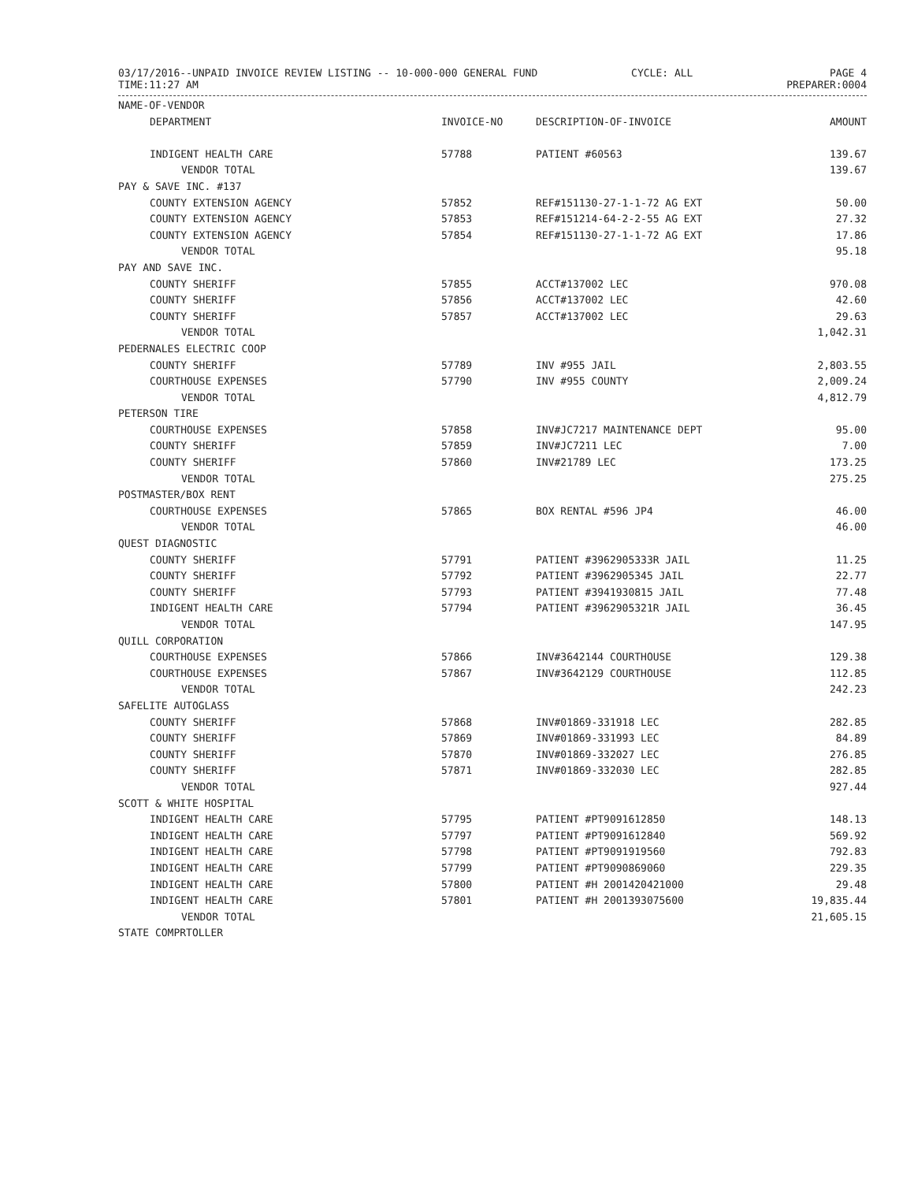03/17/2016--UNPAID INVOICE REVIEW LISTING -- 10-000-000 GENERAL FUND
TIME:11:27 AM
CYCLE: ALL PAGE 4
PREPARER:0004
| NAME-OF-VENDOR | | | |
| --- | --- | --- | --- |
| DEPARTMENT | INVOICE-NO | DESCRIPTION-OF-INVOICE | AMOUNT |
| INDIGENT HEALTH CARE | 57788 | PATIENT #60563 | 139.67 |
| VENDOR TOTAL | | | 139.67 |
| PAY & SAVE INC. #137 | | | |
| COUNTY EXTENSION AGENCY | 57852 | REF#151130-27-1-1-72 AG EXT | 50.00 |
| COUNTY EXTENSION AGENCY | 57853 | REF#151214-64-2-2-55 AG EXT | 27.32 |
| COUNTY EXTENSION AGENCY | 57854 | REF#151130-27-1-1-72 AG EXT | 17.86 |
| VENDOR TOTAL | | | 95.18 |
| PAY AND SAVE INC. | | | |
| COUNTY SHERIFF | 57855 | ACCT#137002 LEC | 970.08 |
| COUNTY SHERIFF | 57856 | ACCT#137002 LEC | 42.60 |
| COUNTY SHERIFF | 57857 | ACCT#137002 LEC | 29.63 |
| VENDOR TOTAL | | | 1,042.31 |
| PEDERNALES ELECTRIC COOP | | | |
| COUNTY SHERIFF | 57789 | INV #955 JAIL | 2,803.55 |
| COURTHOUSE EXPENSES | 57790 | INV #955 COUNTY | 2,009.24 |
| VENDOR TOTAL | | | 4,812.79 |
| PETERSON TIRE | | | |
| COURTHOUSE EXPENSES | 57858 | INV#JC7217 MAINTENANCE DEPT | 95.00 |
| COUNTY SHERIFF | 57859 | INV#JC7211 LEC | 7.00 |
| COUNTY SHERIFF | 57860 | INV#21789 LEC | 173.25 |
| VENDOR TOTAL | | | 275.25 |
| POSTMASTER/BOX RENT | | | |
| COURTHOUSE EXPENSES | 57865 | BOX RENTAL #596 JP4 | 46.00 |
| VENDOR TOTAL | | | 46.00 |
| QUEST DIAGNOSTIC | | | |
| COUNTY SHERIFF | 57791 | PATIENT #3962905333R JAIL | 11.25 |
| COUNTY SHERIFF | 57792 | PATIENT #3962905345 JAIL | 22.77 |
| COUNTY SHERIFF | 57793 | PATIENT #3941930815 JAIL | 77.48 |
| INDIGENT HEALTH CARE | 57794 | PATIENT #3962905321R JAIL | 36.45 |
| VENDOR TOTAL | | | 147.95 |
| QUILL CORPORATION | | | |
| COURTHOUSE EXPENSES | 57866 | INV#3642144 COURTHOUSE | 129.38 |
| COURTHOUSE EXPENSES | 57867 | INV#3642129 COURTHOUSE | 112.85 |
| VENDOR TOTAL | | | 242.23 |
| SAFELITE AUTOGLASS | | | |
| COUNTY SHERIFF | 57868 | INV#01869-331918 LEC | 282.85 |
| COUNTY SHERIFF | 57869 | INV#01869-331993 LEC | 84.89 |
| COUNTY SHERIFF | 57870 | INV#01869-332027 LEC | 276.85 |
| COUNTY SHERIFF | 57871 | INV#01869-332030 LEC | 282.85 |
| VENDOR TOTAL | | | 927.44 |
| SCOTT & WHITE HOSPITAL | | | |
| INDIGENT HEALTH CARE | 57795 | PATIENT #PT9091612850 | 148.13 |
| INDIGENT HEALTH CARE | 57797 | PATIENT #PT9091612840 | 569.92 |
| INDIGENT HEALTH CARE | 57798 | PATIENT #PT9091919560 | 792.83 |
| INDIGENT HEALTH CARE | 57799 | PATIENT #PT9090869060 | 229.35 |
| INDIGENT HEALTH CARE | 57800 | PATIENT #H 2001420421000 | 29.48 |
| INDIGENT HEALTH CARE | 57801 | PATIENT #H 2001393075600 | 19,835.44 |
| VENDOR TOTAL | | | 21,605.15 |
| STATE COMPRTOLLER | | | |